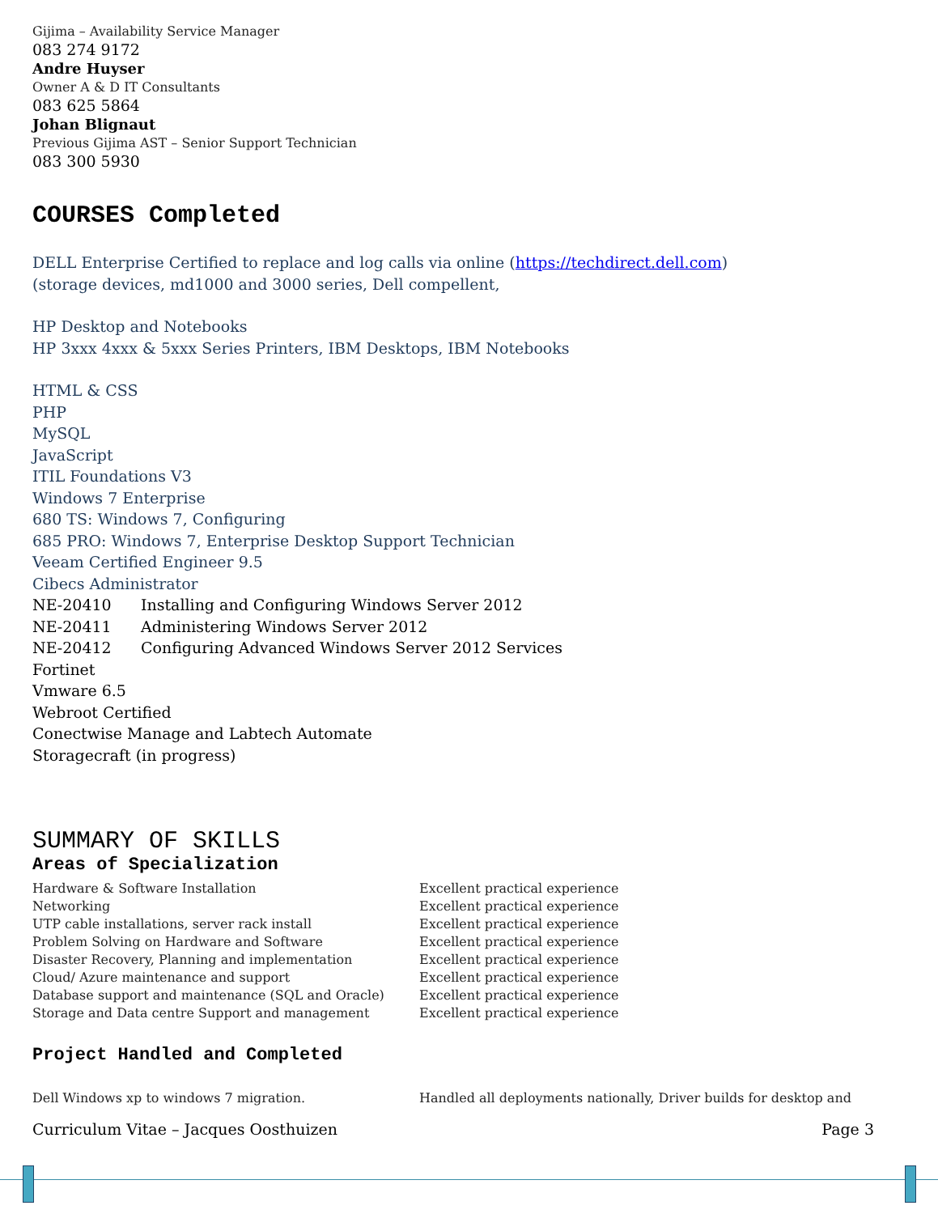Gijima – Availability Service Manager
083 274 9172
Andre Huyser
Owner A & D IT Consultants
083 625 5864
Johan Blignaut
Previous Gijima AST – Senior Support Technician
083 300 5930
COURSES Completed
DELL Enterprise Certified to replace and log calls via online (https://techdirect.dell.com)
(storage devices, md1000 and 3000 series, Dell compellent,
HP Desktop and Notebooks
HP 3xxx 4xxx & 5xxx Series Printers, IBM Desktops, IBM Notebooks
HTML & CSS
PHP
MySQL
JavaScript
ITIL Foundations V3
Windows 7 Enterprise
680 TS: Windows 7, Configuring
685 PRO: Windows 7, Enterprise Desktop Support Technician
Veeam Certified Engineer 9.5
Cibecs Administrator
NE-20410 Installing and Configuring Windows Server 2012
NE-20411 Administering Windows Server 2012
NE-20412 Configuring Advanced Windows Server 2012 Services
Fortinet
Vmware 6.5
Webroot Certified
Conectwise Manage and Labtech Automate
Storagecraft (in progress)
SUMMARY OF SKILLS
Areas of Specialization
| Hardware & Software Installation | Excellent practical experience |
| Networking | Excellent practical experience |
| UTP cable installations, server rack install | Excellent practical experience |
| Problem Solving on Hardware and Software | Excellent practical experience |
| Disaster Recovery, Planning and implementation | Excellent practical experience |
| Cloud/ Azure maintenance and support | Excellent practical experience |
| Database support and maintenance (SQL and Oracle) | Excellent practical experience |
| Storage and Data centre Support and management | Excellent practical experience |
Project Handled and Completed
| Dell Windows xp to windows 7 migration. | Handled all deployments nationally, Driver builds for desktop and |
Curriculum Vitae – Jacques Oosthuizen Page 3